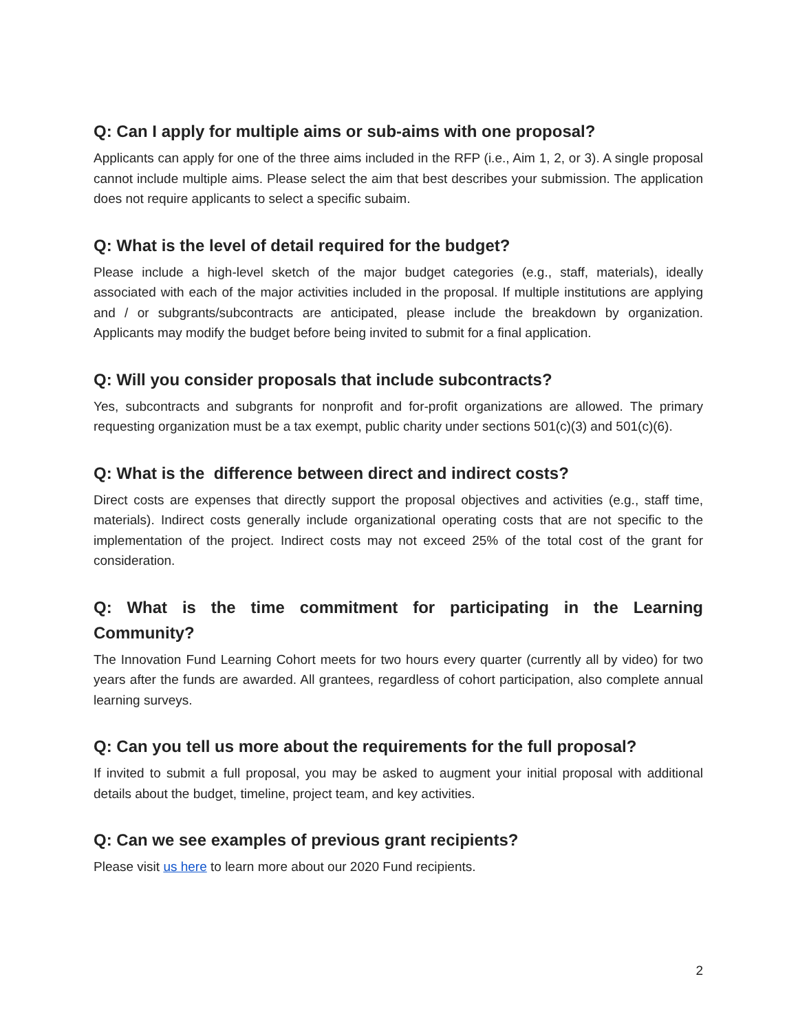Q: Can I apply for multiple aims or sub-aims with one proposal?
Applicants can apply for one of the three aims included in the RFP (i.e., Aim 1, 2, or 3). A single proposal cannot include multiple aims. Please select the aim that best describes your submission. The application does not require applicants to select a specific subaim.
Q: What is the level of detail required for the budget?
Please include a high-level sketch of the major budget categories (e.g., staff, materials), ideally associated with each of the major activities included in the proposal. If multiple institutions are applying and / or subgrants/subcontracts are anticipated, please include the breakdown by organization. Applicants may modify the budget before being invited to submit for a final application.
Q: Will you consider proposals that include subcontracts?
Yes, subcontracts and subgrants for nonprofit and for-profit organizations are allowed. The primary requesting organization must be a tax exempt, public charity under sections 501(c)(3) and 501(c)(6).
Q: What is the difference between direct and indirect costs?
Direct costs are expenses that directly support the proposal objectives and activities (e.g., staff time, materials). Indirect costs generally include organizational operating costs that are not specific to the implementation of the project. Indirect costs may not exceed 25% of the total cost of the grant for consideration.
Q: What is the time commitment for participating in the Learning Community?
The Innovation Fund Learning Cohort meets for two hours every quarter (currently all by video) for two years after the funds are awarded. All grantees, regardless of cohort participation, also complete annual learning surveys.
Q: Can you tell us more about the requirements for the full proposal?
If invited to submit a full proposal, you may be asked to augment your initial proposal with additional details about the budget, timeline, project team, and key activities.
Q: Can we see examples of previous grant recipients?
Please visit us here to learn more about our 2020 Fund recipients.
2